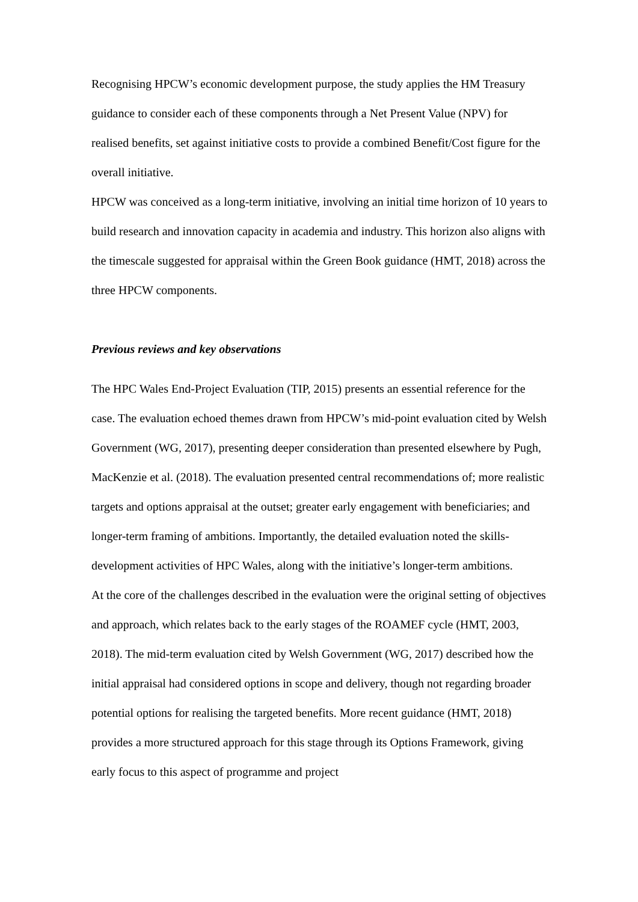Recognising HPCW’s economic development purpose, the study applies the HM Treasury guidance to consider each of these components through a Net Present Value (NPV) for realised benefits, set against initiative costs to provide a combined Benefit/Cost figure for the overall initiative.
HPCW was conceived as a long-term initiative, involving an initial time horizon of 10 years to build research and innovation capacity in academia and industry. This horizon also aligns with the timescale suggested for appraisal within the Green Book guidance (HMT, 2018) across the three HPCW components.
Previous reviews and key observations
The HPC Wales End-Project Evaluation (TIP, 2015) presents an essential reference for the case. The evaluation echoed themes drawn from HPCW’s mid-point evaluation cited by Welsh Government (WG, 2017), presenting deeper consideration than presented elsewhere by Pugh, MacKenzie et al. (2018). The evaluation presented central recommendations of; more realistic targets and options appraisal at the outset; greater early engagement with beneficiaries; and longer-term framing of ambitions. Importantly, the detailed evaluation noted the skills-development activities of HPC Wales, along with the initiative’s longer-term ambitions.
At the core of the challenges described in the evaluation were the original setting of objectives and approach, which relates back to the early stages of the ROAMEF cycle (HMT, 2003, 2018). The mid-term evaluation cited by Welsh Government (WG, 2017) described how the initial appraisal had considered options in scope and delivery, though not regarding broader potential options for realising the targeted benefits. More recent guidance (HMT, 2018) provides a more structured approach for this stage through its Options Framework, giving early focus to this aspect of programme and project